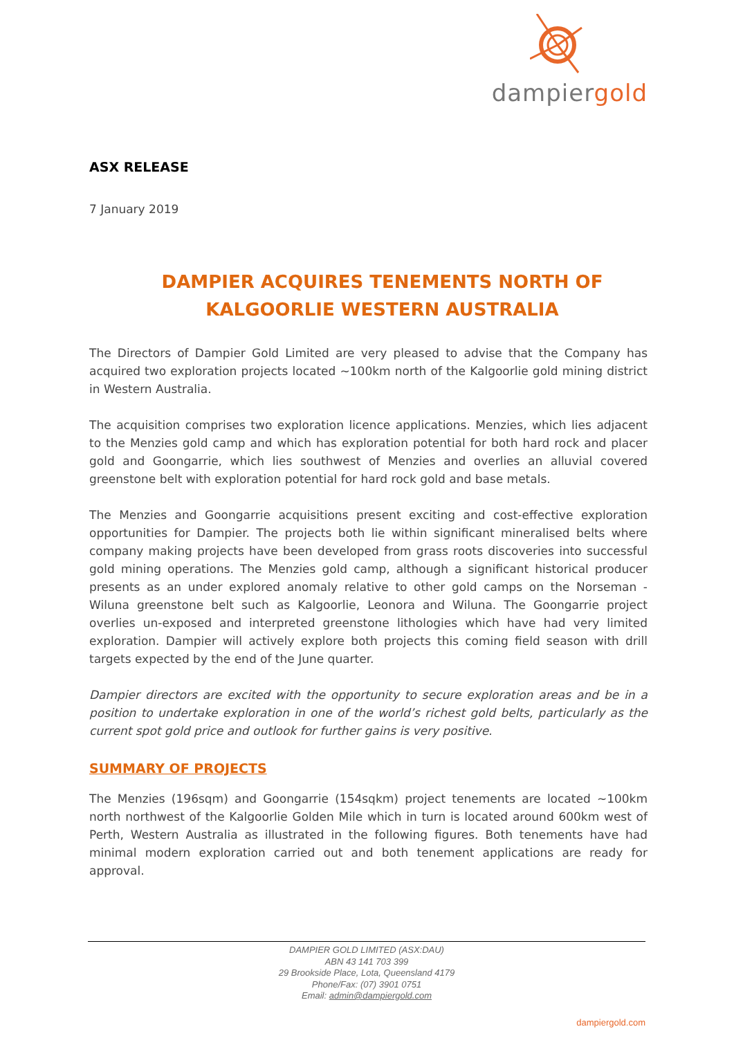dampiergold
ASX RELEASE
7 January 2019
DAMPIER ACQUIRES TENEMENTS NORTH OF KALGOORLIE WESTERN AUSTRALIA
The Directors of Dampier Gold Limited are very pleased to advise that the Company has acquired two exploration projects located ~100km north of the Kalgoorlie gold mining district in Western Australia.
The acquisition comprises two exploration licence applications. Menzies, which lies adjacent to the Menzies gold camp and which has exploration potential for both hard rock and placer gold and Goongarrie, which lies southwest of Menzies and overlies an alluvial covered greenstone belt with exploration potential for hard rock gold and base metals.
The Menzies and Goongarrie acquisitions present exciting and cost-effective exploration opportunities for Dampier. The projects both lie within significant mineralised belts where company making projects have been developed from grass roots discoveries into successful gold mining operations. The Menzies gold camp, although a significant historical producer presents as an under explored anomaly relative to other gold camps on the Norseman - Wiluna greenstone belt such as Kalgoorlie, Leonora and Wiluna. The Goongarrie project overlies un-exposed and interpreted greenstone lithologies which have had very limited exploration. Dampier will actively explore both projects this coming field season with drill targets expected by the end of the June quarter.
Dampier directors are excited with the opportunity to secure exploration areas and be in a position to undertake exploration in one of the world’s richest gold belts, particularly as the current spot gold price and outlook for further gains is very positive.
SUMMARY OF PROJECTS
The Menzies (196sqm) and Goongarrie (154sqkm) project tenements are located ~100km north northwest of the Kalgoorlie Golden Mile which in turn is located around 600km west of Perth, Western Australia as illustrated in the following figures. Both tenements have had minimal modern exploration carried out and both tenement applications are ready for approval.
DAMPIER GOLD LIMITED (ASX:DAU)
ABN 43 141 703 399
29 Brookside Place, Lota, Queensland 4179
Phone/Fax: (07) 3901 0751
Email: admin@dampiergold.com
dampiergold.com